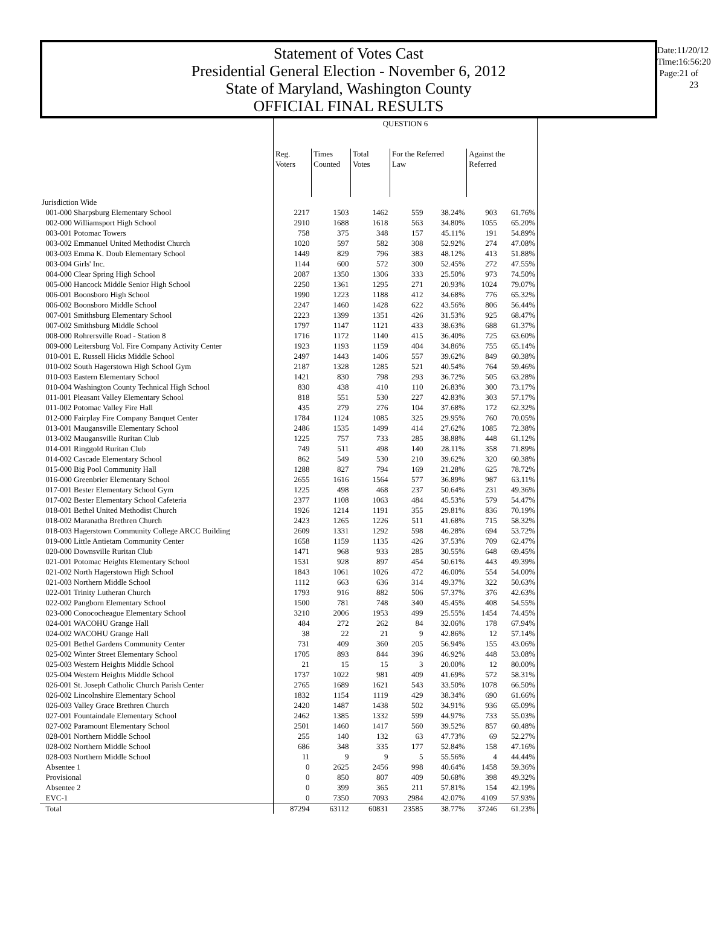Statement of Votes Cast
Presidential General Election - November 6, 2012
State of Maryland, Washington County
OFFICIAL FINAL RESULTS
Date:11/20/12
Time:16:56:20
Page:21 of 23
| | QUESTION 6 | | | | | | |
| | Reg. Voters | Times Counted | Total Votes | For the Referred Law | | Against the Referred | |
| Jurisdiction Wide | | | | | | | |
| 001-000 Sharpsburg Elementary School | 2217 | 1503 | 1462 | 559 | 38.24% | 903 | 61.76% |
| 002-000 Williamsport High School | 2910 | 1688 | 1618 | 563 | 34.80% | 1055 | 65.20% |
| 003-001 Potomac Towers | 758 | 375 | 348 | 157 | 45.11% | 191 | 54.89% |
| 003-002 Emmanuel United Methodist Church | 1020 | 597 | 582 | 308 | 52.92% | 274 | 47.08% |
| 003-003 Emma K. Doub Elementary School | 1449 | 829 | 796 | 383 | 48.12% | 413 | 51.88% |
| 003-004 Girls' Inc. | 1144 | 600 | 572 | 300 | 52.45% | 272 | 47.55% |
| 004-000 Clear Spring High School | 2087 | 1350 | 1306 | 333 | 25.50% | 973 | 74.50% |
| 005-000 Hancock Middle Senior High School | 2250 | 1361 | 1295 | 271 | 20.93% | 1024 | 79.07% |
| 006-001 Boonsboro High School | 1990 | 1223 | 1188 | 412 | 34.68% | 776 | 65.32% |
| 006-002 Boonsboro Middle School | 2247 | 1460 | 1428 | 622 | 43.56% | 806 | 56.44% |
| 007-001 Smithsburg Elementary School | 2223 | 1399 | 1351 | 426 | 31.53% | 925 | 68.47% |
| 007-002 Smithsburg Middle School | 1797 | 1147 | 1121 | 433 | 38.63% | 688 | 61.37% |
| 008-000 Rohrersville Road - Station 8 | 1716 | 1172 | 1140 | 415 | 36.40% | 725 | 63.60% |
| 009-000 Leitersburg Vol. Fire Company Activity Center | 1923 | 1193 | 1159 | 404 | 34.86% | 755 | 65.14% |
| 010-001 E. Russell Hicks Middle School | 2497 | 1443 | 1406 | 557 | 39.62% | 849 | 60.38% |
| 010-002 South Hagerstown High School Gym | 2187 | 1328 | 1285 | 521 | 40.54% | 764 | 59.46% |
| 010-003 Eastern Elementary School | 1421 | 830 | 798 | 293 | 36.72% | 505 | 63.28% |
| 010-004 Washington County Technical High School | 830 | 438 | 410 | 110 | 26.83% | 300 | 73.17% |
| 011-001 Pleasant Valley Elementary School | 818 | 551 | 530 | 227 | 42.83% | 303 | 57.17% |
| 011-002 Potomac Valley Fire Hall | 435 | 279 | 276 | 104 | 37.68% | 172 | 62.32% |
| 012-000 Fairplay Fire Company Banquet Center | 1784 | 1124 | 1085 | 325 | 29.95% | 760 | 70.05% |
| 013-001 Maugansville Elementary School | 2486 | 1535 | 1499 | 414 | 27.62% | 1085 | 72.38% |
| 013-002 Maugansville Ruritan Club | 1225 | 757 | 733 | 285 | 38.88% | 448 | 61.12% |
| 014-001 Ringgold Ruritan Club | 749 | 511 | 498 | 140 | 28.11% | 358 | 71.89% |
| 014-002 Cascade Elementary School | 862 | 549 | 530 | 210 | 39.62% | 320 | 60.38% |
| 015-000 Big Pool Community Hall | 1288 | 827 | 794 | 169 | 21.28% | 625 | 78.72% |
| 016-000 Greenbrier Elementary School | 2655 | 1616 | 1564 | 577 | 36.89% | 987 | 63.11% |
| 017-001 Bester Elementary School Gym | 1225 | 498 | 468 | 237 | 50.64% | 231 | 49.36% |
| 017-002 Bester Elementary School Cafeteria | 2377 | 1108 | 1063 | 484 | 45.53% | 579 | 54.47% |
| 018-001 Bethel United Methodist Church | 1926 | 1214 | 1191 | 355 | 29.81% | 836 | 70.19% |
| 018-002 Maranatha Brethren Church | 2423 | 1265 | 1226 | 511 | 41.68% | 715 | 58.32% |
| 018-003 Hagerstown Community College ARCC Building | 2609 | 1331 | 1292 | 598 | 46.28% | 694 | 53.72% |
| 019-000 Little Antietam Community Center | 1658 | 1159 | 1135 | 426 | 37.53% | 709 | 62.47% |
| 020-000 Downsville Ruritan Club | 1471 | 968 | 933 | 285 | 30.55% | 648 | 69.45% |
| 021-001 Potomac Heights Elementary School | 1531 | 928 | 897 | 454 | 50.61% | 443 | 49.39% |
| 021-002 North Hagerstown High School | 1843 | 1061 | 1026 | 472 | 46.00% | 554 | 54.00% |
| 021-003 Northern Middle School | 1112 | 663 | 636 | 314 | 49.37% | 322 | 50.63% |
| 022-001 Trinity Lutheran Church | 1793 | 916 | 882 | 506 | 57.37% | 376 | 42.63% |
| 022-002 Pangborn Elementary School | 1500 | 781 | 748 | 340 | 45.45% | 408 | 54.55% |
| 023-000 Conococheague Elementary School | 3210 | 2006 | 1953 | 499 | 25.55% | 1454 | 74.45% |
| 024-001 WACOHU Grange Hall | 484 | 272 | 262 | 84 | 32.06% | 178 | 67.94% |
| 024-002 WACOHU Grange Hall | 38 | 22 | 21 | 9 | 42.86% | 12 | 57.14% |
| 025-001 Bethel Gardens Community Center | 731 | 409 | 360 | 205 | 56.94% | 155 | 43.06% |
| 025-002 Winter Street Elementary School | 1705 | 893 | 844 | 396 | 46.92% | 448 | 53.08% |
| 025-003 Western Heights Middle School | 21 | 15 | 15 | 3 | 20.00% | 12 | 80.00% |
| 025-004 Western Heights Middle School | 1737 | 1022 | 981 | 409 | 41.69% | 572 | 58.31% |
| 026-001 St. Joseph Catholic Church Parish Center | 2765 | 1689 | 1621 | 543 | 33.50% | 1078 | 66.50% |
| 026-002 Lincolnshire Elementary School | 1832 | 1154 | 1119 | 429 | 38.34% | 690 | 61.66% |
| 026-003 Valley Grace Brethren Church | 2420 | 1487 | 1438 | 502 | 34.91% | 936 | 65.09% |
| 027-001 Fountaindale Elementary School | 2462 | 1385 | 1332 | 599 | 44.97% | 733 | 55.03% |
| 027-002 Paramount Elementary School | 2501 | 1460 | 1417 | 560 | 39.52% | 857 | 60.48% |
| 028-001 Northern Middle School | 255 | 140 | 132 | 63 | 47.73% | 69 | 52.27% |
| 028-002 Northern Middle School | 686 | 348 | 335 | 177 | 52.84% | 158 | 47.16% |
| 028-003 Northern Middle School | 11 | 9 | 9 | 5 | 55.56% | 4 | 44.44% |
| Absentee 1 | 0 | 2625 | 2456 | 998 | 40.64% | 1458 | 59.36% |
| Provisional | 0 | 850 | 807 | 409 | 50.68% | 398 | 49.32% |
| Absentee 2 | 0 | 399 | 365 | 211 | 57.81% | 154 | 42.19% |
| EVC-1 | 0 | 7350 | 7093 | 2984 | 42.07% | 4109 | 57.93% |
| Total | 87294 | 63112 | 60831 | 23585 | 38.77% | 37246 | 61.23% |